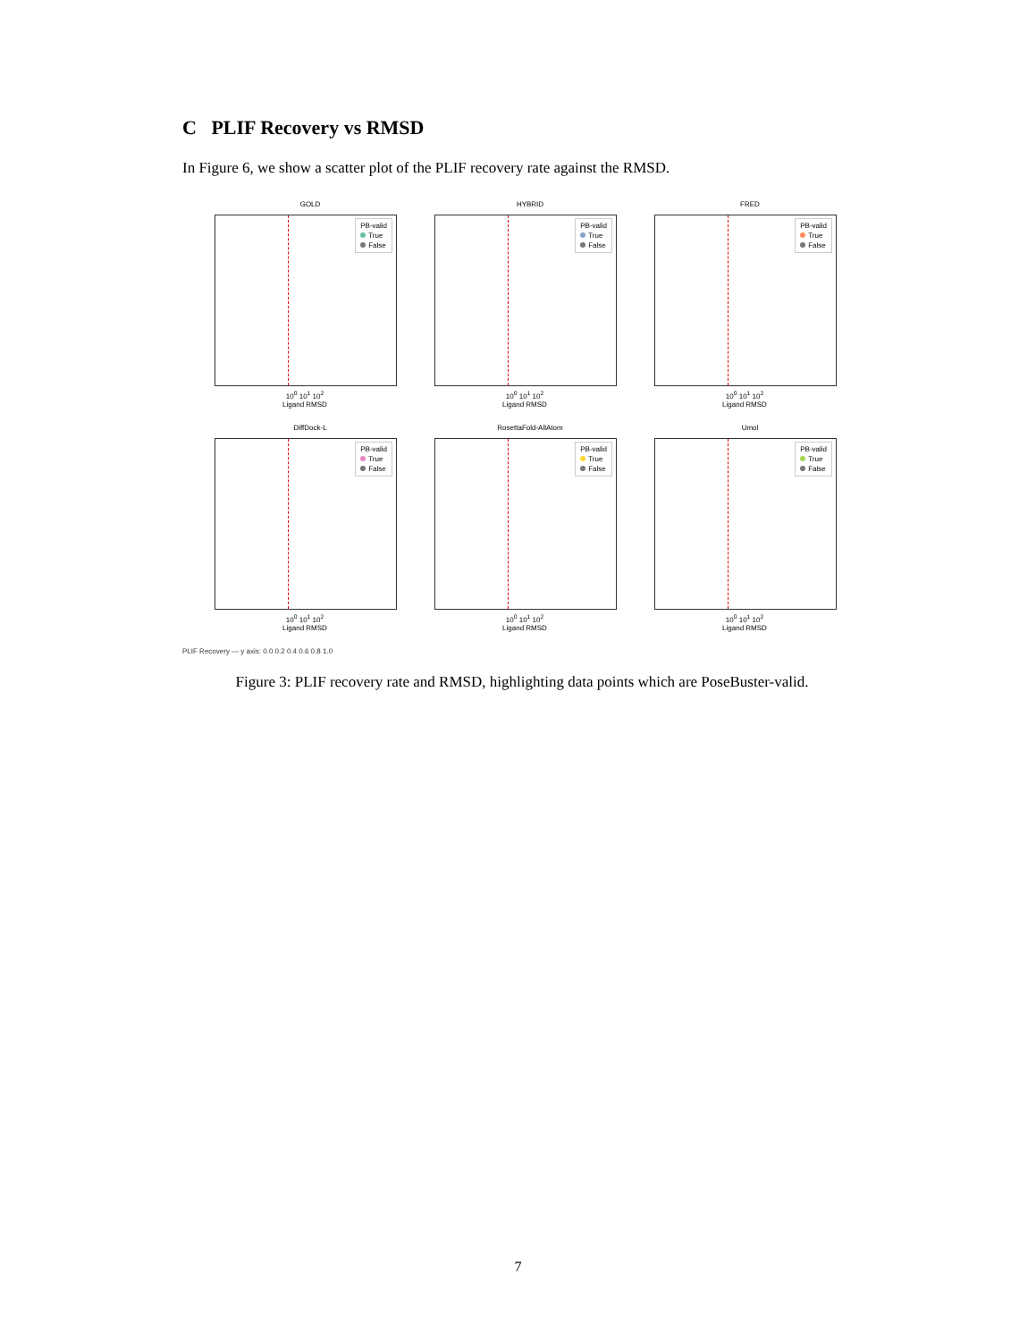C PLIF Recovery vs RMSD
In Figure 6, we show a scatter plot of the PLIF recovery rate against the RMSD.
GOLD
PB-valid
True
False
10<sup>0</sup> 10<sup>1</sup> 10<sup>2</sup>
Ligand RMSD
HYBRID
PB-valid
True
False
10<sup>0</sup> 10<sup>1</sup> 10<sup>2</sup>
Ligand RMSD
FRED
PB-valid
True
False
10<sup>0</sup> 10<sup>1</sup> 10<sup>2</sup>
Ligand RMSD
DiffDock-L
PB-valid
True
False
10<sup>0</sup> 10<sup>1</sup> 10<sup>2</sup>
Ligand RMSD
RosettaFold-AllAtom
PB-valid
True
False
10<sup>0</sup> 10<sup>1</sup> 10<sup>2</sup>
Ligand RMSD
Umol
PB-valid
True
False
10<sup>0</sup> 10<sup>1</sup> 10<sup>2</sup>
Ligand RMSD
PLIF Recovery — y axis: 0.0 0.2 0.4 0.6 0.8 1.0
Figure 3: PLIF recovery rate and RMSD, highlighting data points which are PoseBuster-valid.
7